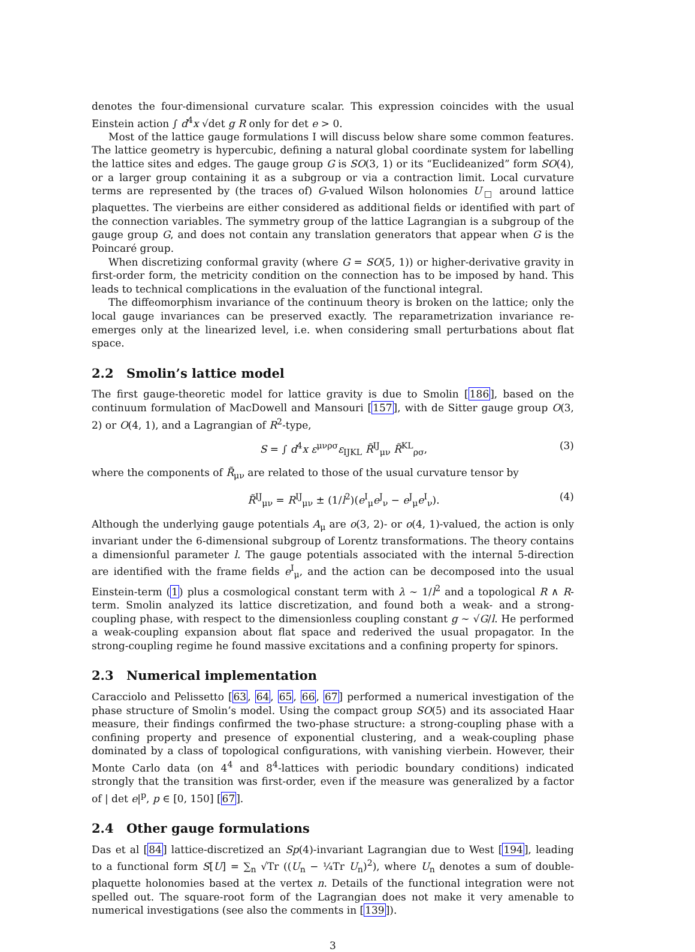denotes the four-dimensional curvature scalar. This expression coincides with the usual Einstein action ∫ d<sup>4</sup>x √det g R only for det e > 0.
Most of the lattice gauge formulations I will discuss below share some common features. The lattice geometry is hypercubic, defining a natural global coordinate system for labelling the lattice sites and edges. The gauge group G is SO(3, 1) or its “Euclideanized” form SO(4), or a larger group containing it as a subgroup or via a contraction limit. Local curvature terms are represented by (the traces of) G-valued Wilson holonomies U<sub>□</sub> around lattice plaquettes. The vierbeins are either considered as additional fields or identified with part of the connection variables. The symmetry group of the lattice Lagrangian is a subgroup of the gauge group G, and does not contain any translation generators that appear when G is the Poincaré group.
When discretizing conformal gravity (where G = SO(5, 1)) or higher-derivative gravity in first-order form, the metricity condition on the connection has to be imposed by hand. This leads to technical complications in the evaluation of the functional integral.
The diffeomorphism invariance of the continuum theory is broken on the lattice; only the local gauge invariances can be preserved exactly. The reparametrization invariance re-emerges only at the linearized level, i.e. when considering small perturbations about flat space.
2.2 Smolin’s lattice model
The first gauge-theoretic model for lattice gravity is due to Smolin [186], based on the continuum formulation of MacDowell and Mansouri [157], with de Sitter gauge group O(3, 2) or O(4, 1), and a Lagrangian of R<sup>2</sup>-type,
S = ∫ d<sup>4</sup>x ε<sup>μνρσ</sup>ε<sub>IJKL</sub> R̃<sup>IJ</sup><sub>μν</sub> R̃<sup>KL</sup><sub>ρσ</sub>,
(3)
where the components of R̃<sub>μν</sub> are related to those of the usual curvature tensor by
R̃<sup>IJ</sup><sub>μν</sub> = R<sup>IJ</sup><sub>μν</sub> ± (1/l<sup>2</sup>)(e<sup>I</sup><sub>μ</sub>e<sup>J</sup><sub>ν</sub> − e<sup>J</sup><sub>μ</sub>e<sup>I</sup><sub>ν</sub>).
(4)
Although the underlying gauge potentials A<sub>μ</sub> are o(3, 2)- or o(4, 1)-valued, the action is only invariant under the 6-dimensional subgroup of Lorentz transformations. The theory contains a dimensionful parameter l. The gauge potentials associated with the internal 5-direction are identified with the frame fields e<sup>I</sup><sub>μ</sub>, and the action can be decomposed into the usual Einstein-term (1) plus a cosmological constant term with λ ∼ 1/l<sup>2</sup> and a topological R ∧ R-term. Smolin analyzed its lattice discretization, and found both a weak- and a strong-coupling phase, with respect to the dimensionless coupling constant g ∼ √G/l. He performed a weak-coupling expansion about flat space and rederived the usual propagator. In the strong-coupling regime he found massive excitations and a confining property for spinors.
2.3 Numerical implementation
Caracciolo and Pelissetto [63, 64, 65, 66, 67] performed a numerical investigation of the phase structure of Smolin’s model. Using the compact group SO(5) and its associated Haar measure, their findings confirmed the two-phase structure: a strong-coupling phase with a confining property and presence of exponential clustering, and a weak-coupling phase dominated by a class of topological configurations, with vanishing vierbein. However, their Monte Carlo data (on 4<sup>4</sup> and 8<sup>4</sup>-lattices with periodic boundary conditions) indicated strongly that the transition was first-order, even if the measure was generalized by a factor of | det e|<sup>p</sup>, p ∈ [0, 150] [67].
2.4 Other gauge formulations
Das et al [84] lattice-discretized an Sp(4)-invariant Lagrangian due to West [194], leading to a functional form S[U] = ∑<sub>n</sub> √Tr ((U<sub>n</sub> − ¼Tr U<sub>n</sub>)<sup>2</sup>), where U<sub>n</sub> denotes a sum of double-plaquette holonomies based at the vertex n. Details of the functional integration were not spelled out. The square-root form of the Lagrangian does not make it very amenable to numerical investigations (see also the comments in [139]).
3